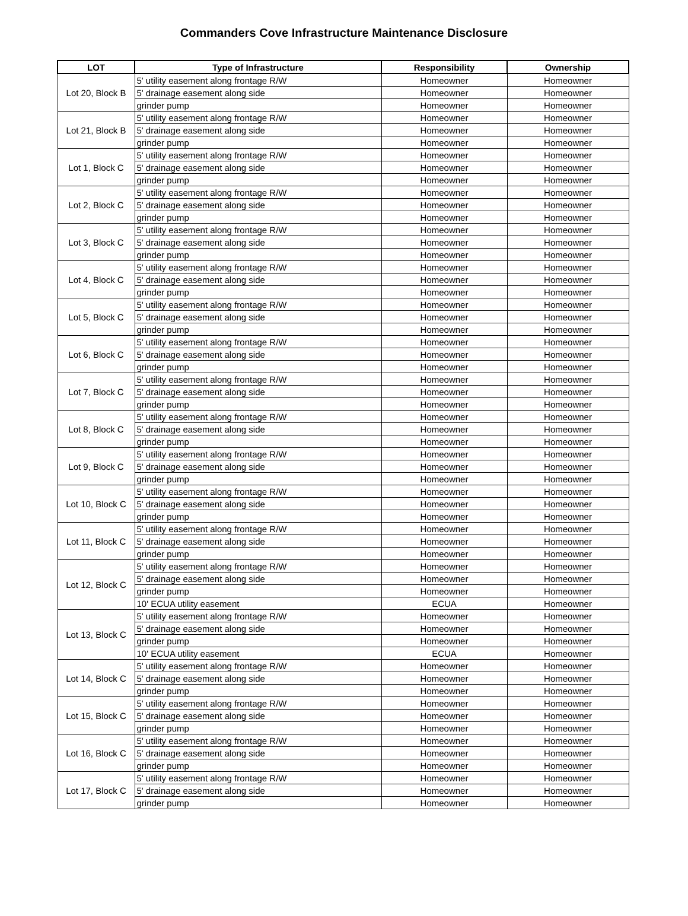Commanders Cove Infrastructure Maintenance Disclosure
| LOT | Type of Infrastructure | Responsibility | Ownership |
| --- | --- | --- | --- |
| Lot 20, Block B | 5' utility easement along frontage R/W | Homeowner | Homeowner |
| | 5' drainage easement along side | Homeowner | Homeowner |
| | grinder pump | Homeowner | Homeowner |
| Lot 21, Block B | 5' utility easement along frontage R/W | Homeowner | Homeowner |
| | 5' drainage easement along side | Homeowner | Homeowner |
| | grinder pump | Homeowner | Homeowner |
| Lot 1, Block C | 5' utility easement along frontage R/W | Homeowner | Homeowner |
| | 5' drainage easement along side | Homeowner | Homeowner |
| | grinder pump | Homeowner | Homeowner |
| Lot 2, Block C | 5' utility easement along frontage R/W | Homeowner | Homeowner |
| | 5' drainage easement along side | Homeowner | Homeowner |
| | grinder pump | Homeowner | Homeowner |
| Lot 3, Block C | 5' utility easement along frontage R/W | Homeowner | Homeowner |
| | 5' drainage easement along side | Homeowner | Homeowner |
| | grinder pump | Homeowner | Homeowner |
| Lot 4, Block C | 5' utility easement along frontage R/W | Homeowner | Homeowner |
| | 5' drainage easement along side | Homeowner | Homeowner |
| | grinder pump | Homeowner | Homeowner |
| Lot 5, Block C | 5' utility easement along frontage R/W | Homeowner | Homeowner |
| | 5' drainage easement along side | Homeowner | Homeowner |
| | grinder pump | Homeowner | Homeowner |
| Lot 6, Block C | 5' utility easement along frontage R/W | Homeowner | Homeowner |
| | 5' drainage easement along side | Homeowner | Homeowner |
| | grinder pump | Homeowner | Homeowner |
| Lot 7, Block C | 5' utility easement along frontage R/W | Homeowner | Homeowner |
| | 5' drainage easement along side | Homeowner | Homeowner |
| | grinder pump | Homeowner | Homeowner |
| Lot 8, Block C | 5' utility easement along frontage R/W | Homeowner | Homeowner |
| | 5' drainage easement along side | Homeowner | Homeowner |
| | grinder pump | Homeowner | Homeowner |
| Lot 9, Block C | 5' utility easement along frontage R/W | Homeowner | Homeowner |
| | 5' drainage easement along side | Homeowner | Homeowner |
| | grinder pump | Homeowner | Homeowner |
| Lot 10, Block C | 5' utility easement along frontage R/W | Homeowner | Homeowner |
| | 5' drainage easement along side | Homeowner | Homeowner |
| | grinder pump | Homeowner | Homeowner |
| Lot 11, Block C | 5' utility easement along frontage R/W | Homeowner | Homeowner |
| | 5' drainage easement along side | Homeowner | Homeowner |
| | grinder pump | Homeowner | Homeowner |
| Lot 12, Block C | 5' utility easement along frontage R/W | Homeowner | Homeowner |
| | 5' drainage easement along side | Homeowner | Homeowner |
| | grinder pump | Homeowner | Homeowner |
| | 10' ECUA utility easement | ECUA | Homeowner |
| Lot 13, Block C | 5' utility easement along frontage R/W | Homeowner | Homeowner |
| | 5' drainage easement along side | Homeowner | Homeowner |
| | grinder pump | Homeowner | Homeowner |
| | 10' ECUA utility easement | ECUA | Homeowner |
| Lot 14, Block C | 5' utility easement along frontage R/W | Homeowner | Homeowner |
| | 5' drainage easement along side | Homeowner | Homeowner |
| | grinder pump | Homeowner | Homeowner |
| Lot 15, Block C | 5' utility easement along frontage R/W | Homeowner | Homeowner |
| | 5' drainage easement along side | Homeowner | Homeowner |
| | grinder pump | Homeowner | Homeowner |
| Lot 16, Block C | 5' utility easement along frontage R/W | Homeowner | Homeowner |
| | 5' drainage easement along side | Homeowner | Homeowner |
| | grinder pump | Homeowner | Homeowner |
| Lot 17, Block C | 5' utility easement along frontage R/W | Homeowner | Homeowner |
| | 5' drainage easement along side | Homeowner | Homeowner |
| | grinder pump | Homeowner | Homeowner |